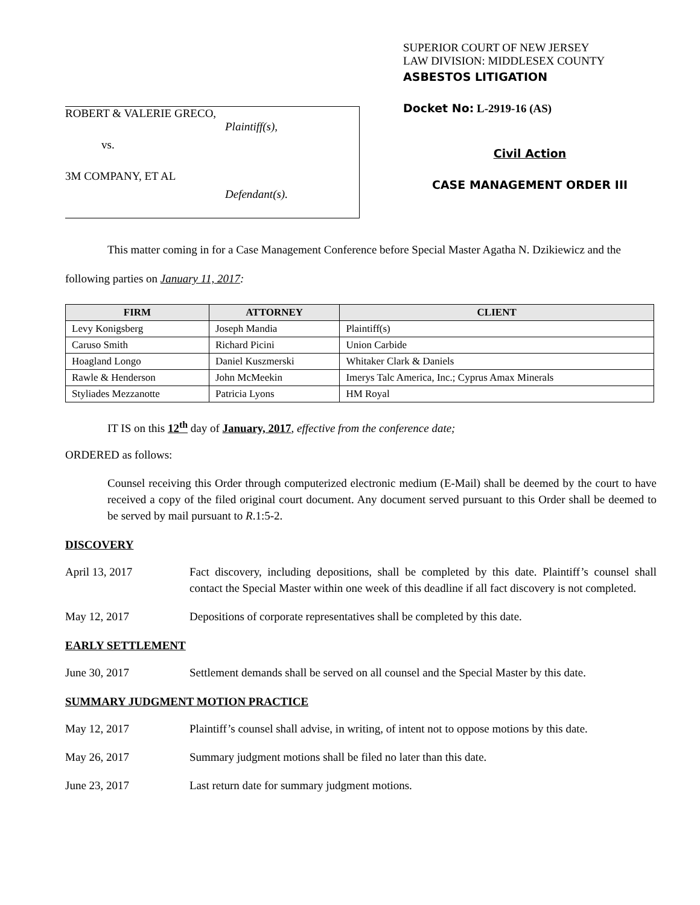ROBERT & VALERIE GRECO,
Plaintiff(s),
vs.
3M COMPANY, ET AL
Defendant(s).
SUPERIOR COURT OF NEW JERSEY
LAW DIVISION: MIDDLESEX COUNTY
ASBESTOS LITIGATION
Docket No: L-2919-16 (AS)
Civil Action
CASE MANAGEMENT ORDER III
This matter coming in for a Case Management Conference before Special Master Agatha N. Dzikiewicz and the following parties on January 11, 2017:
| FIRM | ATTORNEY | CLIENT |
| --- | --- | --- |
| Levy Konigsberg | Joseph Mandia | Plaintiff(s) |
| Caruso Smith | Richard Picini | Union Carbide |
| Hoagland Longo | Daniel Kuszmerski | Whitaker Clark & Daniels |
| Rawle & Henderson | John McMeekin | Imerys Talc America, Inc.; Cyprus Amax Minerals |
| Styliades Mezzanotte | Patricia Lyons | HM Royal |
IT IS on this 12<sup>th</sup> day of January, 2017, effective from the conference date;
ORDERED as follows:
Counsel receiving this Order through computerized electronic medium (E-Mail) shall be deemed by the court to have received a copy of the filed original court document. Any document served pursuant to this Order shall be deemed to be served by mail pursuant to R.1:5-2.
DISCOVERY
April 13, 2017 Fact discovery, including depositions, shall be completed by this date. Plaintiff’s counsel shall contact the Special Master within one week of this deadline if all fact discovery is not completed.
May 12, 2017 Depositions of corporate representatives shall be completed by this date.
EARLY SETTLEMENT
June 30, 2017 Settlement demands shall be served on all counsel and the Special Master by this date.
SUMMARY JUDGMENT MOTION PRACTICE
May 12, 2017 Plaintiff’s counsel shall advise, in writing, of intent not to oppose motions by this date.
May 26, 2017 Summary judgment motions shall be filed no later than this date.
June 23, 2017 Last return date for summary judgment motions.